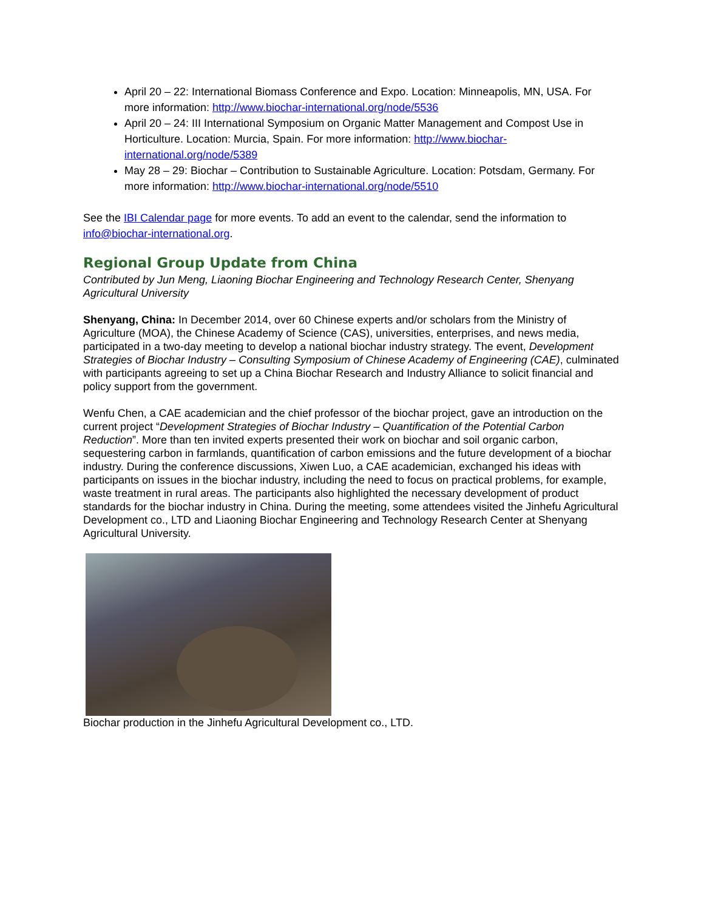April 20 – 22: International Biomass Conference and Expo. Location: Minneapolis, MN, USA. For more information: http://www.biochar-international.org/node/5536
April 20 – 24: III International Symposium on Organic Matter Management and Compost Use in Horticulture. Location: Murcia, Spain. For more information: http://www.biochar-international.org/node/5389
May 28 – 29: Biochar – Contribution to Sustainable Agriculture. Location: Potsdam, Germany. For more information: http://www.biochar-international.org/node/5510
See the IBI Calendar page for more events. To add an event to the calendar, send the information to info@biochar-international.org.
Regional Group Update from China
Contributed by Jun Meng, Liaoning Biochar Engineering and Technology Research Center, Shenyang Agricultural University
Shenyang, China: In December 2014, over 60 Chinese experts and/or scholars from the Ministry of Agriculture (MOA), the Chinese Academy of Science (CAS), universities, enterprises, and news media, participated in a two-day meeting to develop a national biochar industry strategy. The event, Development Strategies of Biochar Industry – Consulting Symposium of Chinese Academy of Engineering (CAE), culminated with participants agreeing to set up a China Biochar Research and Industry Alliance to solicit financial and policy support from the government.
Wenfu Chen, a CAE academician and the chief professor of the biochar project, gave an introduction on the current project “Development Strategies of Biochar Industry – Quantification of the Potential Carbon Reduction”. More than ten invited experts presented their work on biochar and soil organic carbon, sequestering carbon in farmlands, quantification of carbon emissions and the future development of a biochar industry. During the conference discussions, Xiwen Luo, a CAE academician, exchanged his ideas with participants on issues in the biochar industry, including the need to focus on practical problems, for example, waste treatment in rural areas. The participants also highlighted the necessary development of product standards for the biochar industry in China. During the meeting, some attendees visited the Jinhefu Agricultural Development co., LTD and Liaoning Biochar Engineering and Technology Research Center at Shenyang Agricultural University.
Biochar production in the Jinhefu Agricultural Development co., LTD.